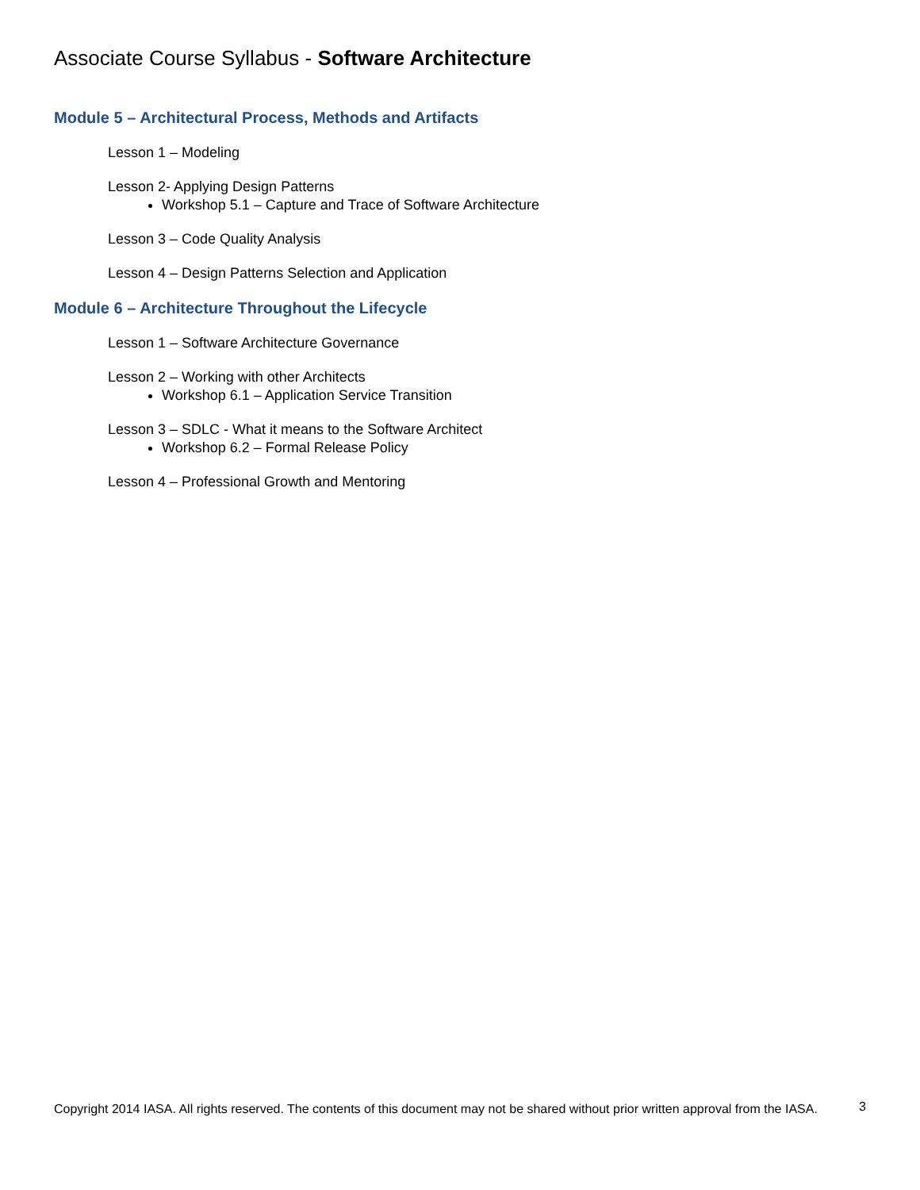Associate Course Syllabus - Software Architecture
Module 5 – Architectural Process, Methods and Artifacts
Lesson 1 – Modeling
Lesson 2- Applying Design Patterns
Workshop 5.1 – Capture and Trace of Software Architecture
Lesson 3 – Code Quality Analysis
Lesson 4 – Design Patterns Selection and Application
Module 6 – Architecture Throughout the Lifecycle
Lesson 1 – Software Architecture Governance
Lesson 2 – Working with other Architects
Workshop 6.1 – Application Service Transition
Lesson 3 – SDLC - What it means to the Software Architect
Workshop 6.2 – Formal Release Policy
Lesson 4 – Professional Growth and Mentoring
Copyright 2014 IASA. All rights reserved. The contents of this document may not be shared without prior written approval from the IASA.
3